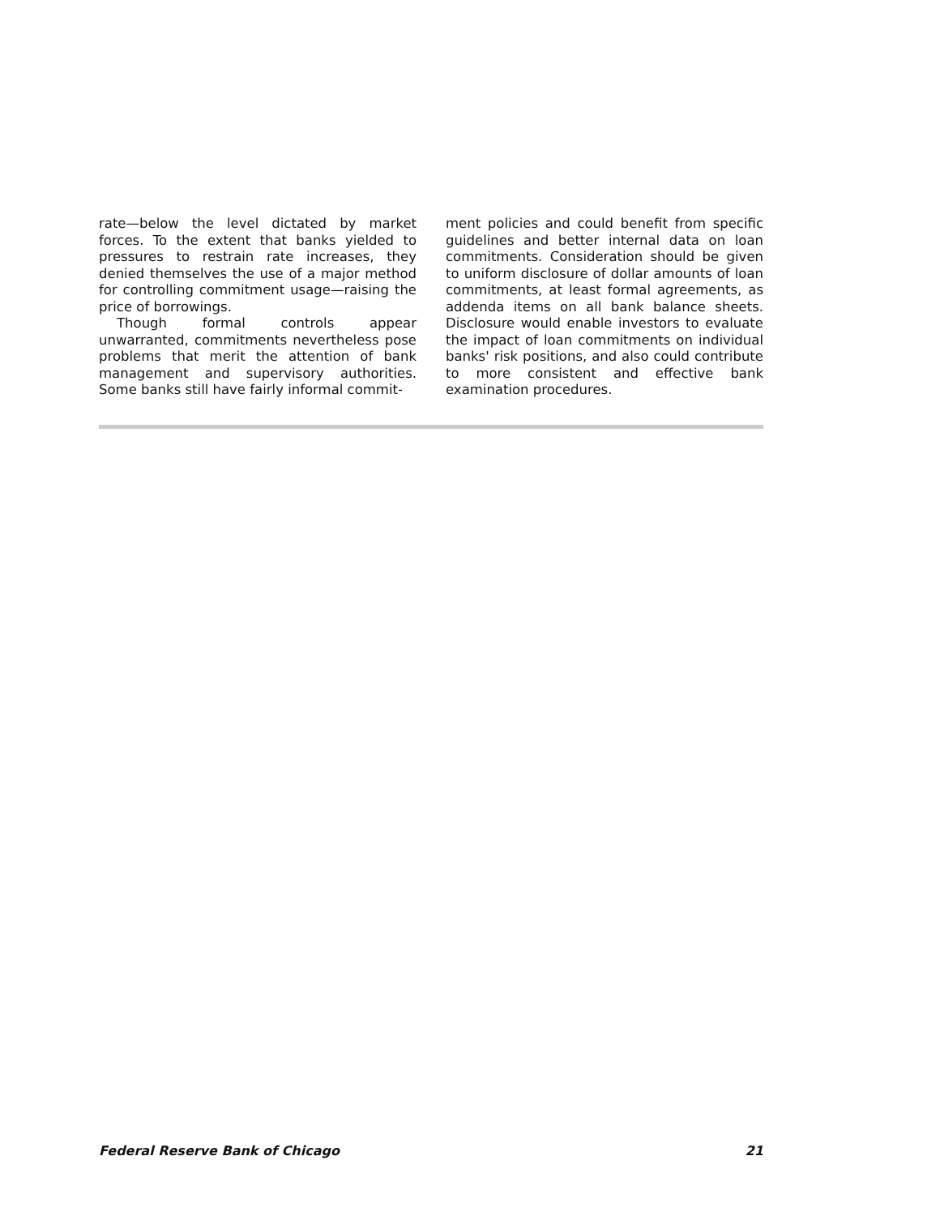rate—below the level dictated by market forces. To the extent that banks yielded to pressures to restrain rate increases, they denied themselves the use of a major method for controlling commitment usage—raising the price of borrowings.
Though formal controls appear unwarranted, commitments nevertheless pose problems that merit the attention of bank management and supervisory authorities. Some banks still have fairly informal commit-
ment policies and could benefit from specific guidelines and better internal data on loan commitments. Consideration should be given to uniform disclosure of dollar amounts of loan commitments, at least formal agreements, as addenda items on all bank balance sheets. Disclosure would enable investors to evaluate the impact of loan commitments on individual banks' risk positions, and also could contribute to more consistent and effective bank examination procedures.
Federal Reserve Bank of Chicago 21